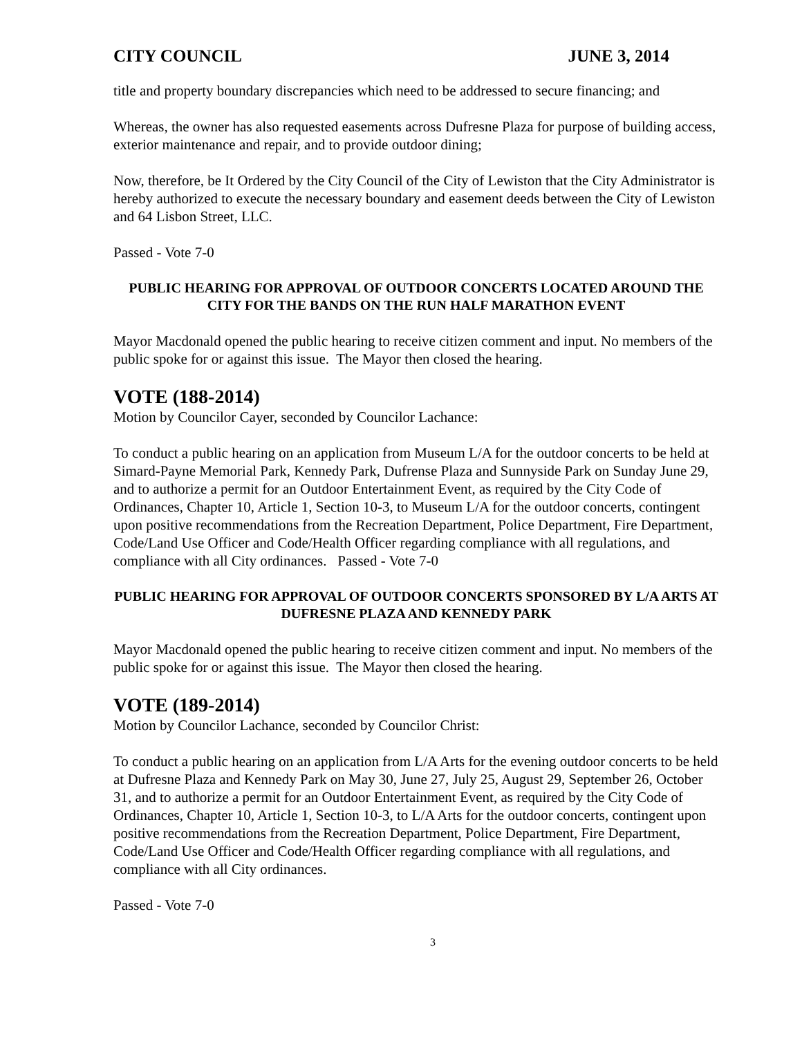CITY COUNCIL JUNE 3, 2014
title and property boundary discrepancies which need to be addressed to secure financing; and
Whereas, the owner has also requested easements across Dufresne Plaza for purpose of building access, exterior maintenance and repair, and to provide outdoor dining;
Now, therefore, be It Ordered by the City Council of the City of Lewiston that the City Administrator is hereby authorized to execute the necessary boundary and easement deeds between the City of Lewiston and 64 Lisbon Street, LLC.
Passed - Vote 7-0
PUBLIC HEARING FOR APPROVAL OF OUTDOOR CONCERTS LOCATED AROUND THE CITY FOR THE BANDS ON THE RUN HALF MARATHON EVENT
Mayor Macdonald opened the public hearing to receive citizen comment and input. No members of the public spoke for or against this issue. The Mayor then closed the hearing.
VOTE (188-2014)
Motion by Councilor Cayer, seconded by Councilor Lachance:
To conduct a public hearing on an application from Museum L/A for the outdoor concerts to be held at Simard-Payne Memorial Park, Kennedy Park, Dufrense Plaza and Sunnyside Park on Sunday June 29, and to authorize a permit for an Outdoor Entertainment Event, as required by the City Code of Ordinances, Chapter 10, Article 1, Section 10-3, to Museum L/A for the outdoor concerts, contingent upon positive recommendations from the Recreation Department, Police Department, Fire Department, Code/Land Use Officer and Code/Health Officer regarding compliance with all regulations, and compliance with all City ordinances. Passed - Vote 7-0
PUBLIC HEARING FOR APPROVAL OF OUTDOOR CONCERTS SPONSORED BY L/A ARTS AT DUFRESNE PLAZA AND KENNEDY PARK
Mayor Macdonald opened the public hearing to receive citizen comment and input. No members of the public spoke for or against this issue. The Mayor then closed the hearing.
VOTE (189-2014)
Motion by Councilor Lachance, seconded by Councilor Christ:
To conduct a public hearing on an application from L/A Arts for the evening outdoor concerts to be held at Dufresne Plaza and Kennedy Park on May 30, June 27, July 25, August 29, September 26, October 31, and to authorize a permit for an Outdoor Entertainment Event, as required by the City Code of Ordinances, Chapter 10, Article 1, Section 10-3, to L/A Arts for the outdoor concerts, contingent upon positive recommendations from the Recreation Department, Police Department, Fire Department, Code/Land Use Officer and Code/Health Officer regarding compliance with all regulations, and compliance with all City ordinances.
Passed - Vote 7-0
3